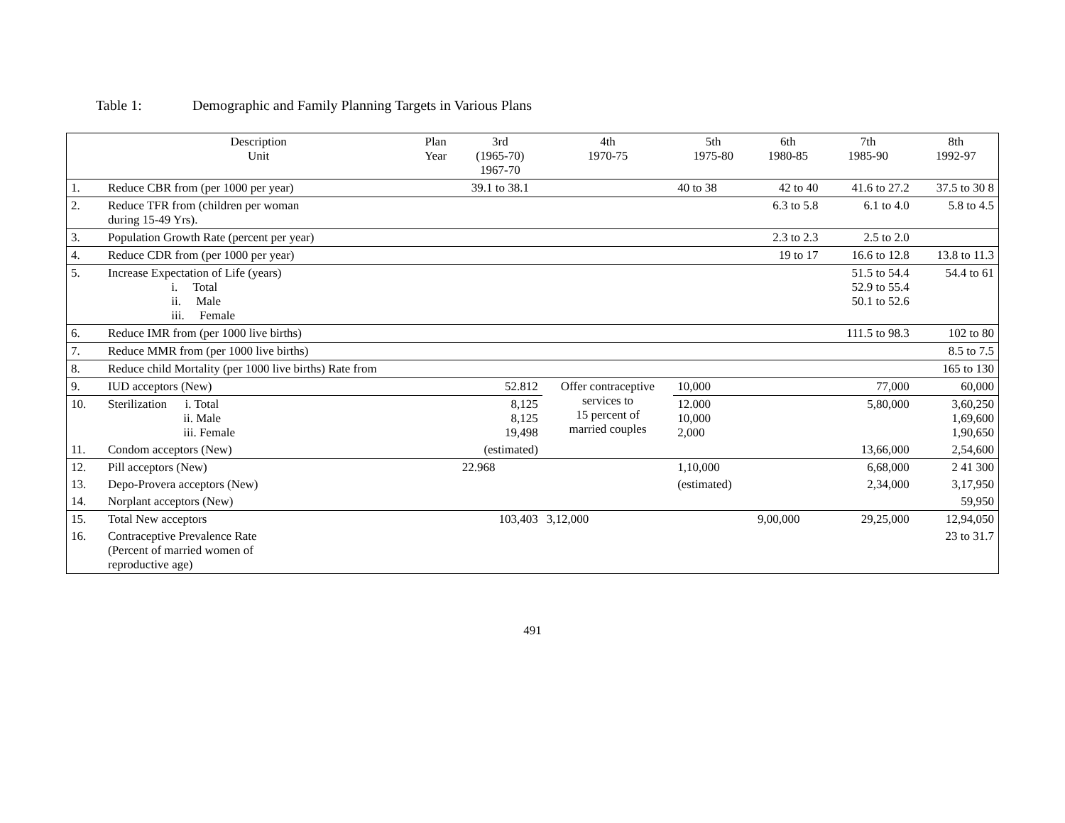Table 1: Demographic and Family Planning Targets in Various Plans
| | Description Unit | Plan Year | 3rd (1965-70) 1967-70 | 4th 1970-75 | 5th 1975-80 | 6th 1980-85 | 7th 1985-90 | 8th 1992-97 |
| --- | --- | --- | --- | --- | --- | --- | --- | --- |
| 1. | Reduce CBR from (per 1000 per year) | | 39.1 to 38.1 | | 40 to 38 | 42 to 40 | 41.6 to 27.2 | 37.5 to 30 8 |
| 2. | Reduce TFR from (children per woman during 15-49 Yrs). | | | | | 6.3 to 5.8 | 6.1 to 4.0 | 5.8 to 4.5 |
| 3. | Population Growth Rate (percent per year) | | | | | 2.3 to 2.3 | 2.5 to 2.0 | |
| 4. | Reduce CDR from (per 1000 per year) | | | | | 19 to 17 | 16.6 to 12.8 | 13.8 to 11.3 |
| 5. | Increase Expectation of Life (years) i. Total ii. Male iii. Female | | | | | | 51.5 to 54.4 52.9 to 55.4 50.1 to 52.6 | 54.4 to 61 |
| 6. | Reduce IMR from (per 1000 live births) | | | | | | 111.5 to 98.3 | 102 to 80 |
| 7. | Reduce MMR from (per 1000 live births) | | | | | | | 8.5 to 7.5 |
| 8. | Reduce child Mortality (per 1000 live births) Rate from | | | | | | | 165 to 130 |
| 9. | IUD acceptors (New) | | 52.812 | Offer contraceptive services to 15 percent of married couples | 10,000 | | 77,000 | 60,000 |
| 10. | Sterilization i. Total ii. Male iii. Female | | 8,125 8,125 19,498 | | 12.000 10,000 2,000 | | 5,80,000 | 3,60,250 1,69,600 1,90,650 |
| 11. | Condom acceptors (New) | | (estimated) | | | | 13,66,000 | 2,54,600 |
| 12. | Pill acceptors (New) | | 22.968 | | 1,10,000 | | 6,68,000 | 2 41 300 |
| 13. | Depo-Provera acceptors (New) | | | | (estimated) | | 2,34,000 | 3,17,950 |
| 14. | Norplant acceptors (New) | | | | | | | 59,950 |
| 15. | Total New acceptors | | 103,403 | 3,12,000 | | 9,00,000 | 29,25,000 | 12,94,050 |
| 16. | Contraceptive Prevalence Rate (Percent of married women of reproductive age) | | | | | | | 23 to 31.7 |
491